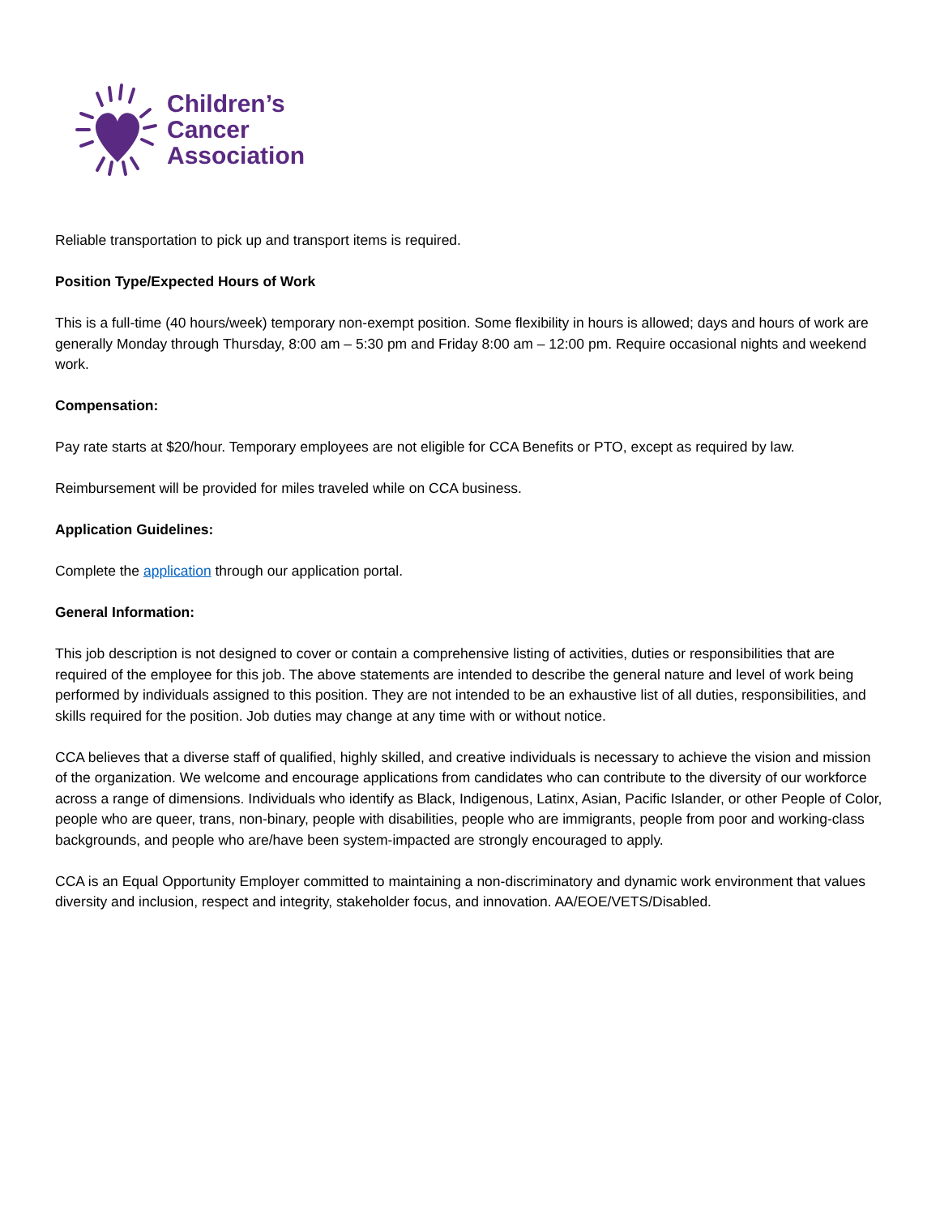Children’s
Cancer
Association
Reliable transportation to pick up and transport items is required.
Position Type/Expected Hours of Work
This is a full-time (40 hours/week) temporary non-exempt position. Some flexibility in hours is allowed; days and hours of work are generally Monday through Thursday, 8:00 am – 5:30 pm and Friday 8:00 am – 12:00 pm. Require occasional nights and weekend work.
Compensation:
Pay rate starts at $20/hour. Temporary employees are not eligible for CCA Benefits or PTO, except as required by law.
Reimbursement will be provided for miles traveled while on CCA business.
Application Guidelines:
Complete the application through our application portal.
General Information:
This job description is not designed to cover or contain a comprehensive listing of activities, duties or responsibilities that are required of the employee for this job. The above statements are intended to describe the general nature and level of work being performed by individuals assigned to this position. They are not intended to be an exhaustive list of all duties, responsibilities, and skills required for the position. Job duties may change at any time with or without notice.
CCA believes that a diverse staff of qualified, highly skilled, and creative individuals is necessary to achieve the vision and mission of the organization. We welcome and encourage applications from candidates who can contribute to the diversity of our workforce across a range of dimensions. Individuals who identify as Black, Indigenous, Latinx, Asian, Pacific Islander, or other People of Color, people who are queer, trans, non-binary, people with disabilities, people who are immigrants, people from poor and working-class backgrounds, and people who are/have been system-impacted are strongly encouraged to apply.
CCA is an Equal Opportunity Employer committed to maintaining a non-discriminatory and dynamic work environment that values diversity and inclusion, respect and integrity, stakeholder focus, and innovation. AA/EOE/VETS/Disabled.